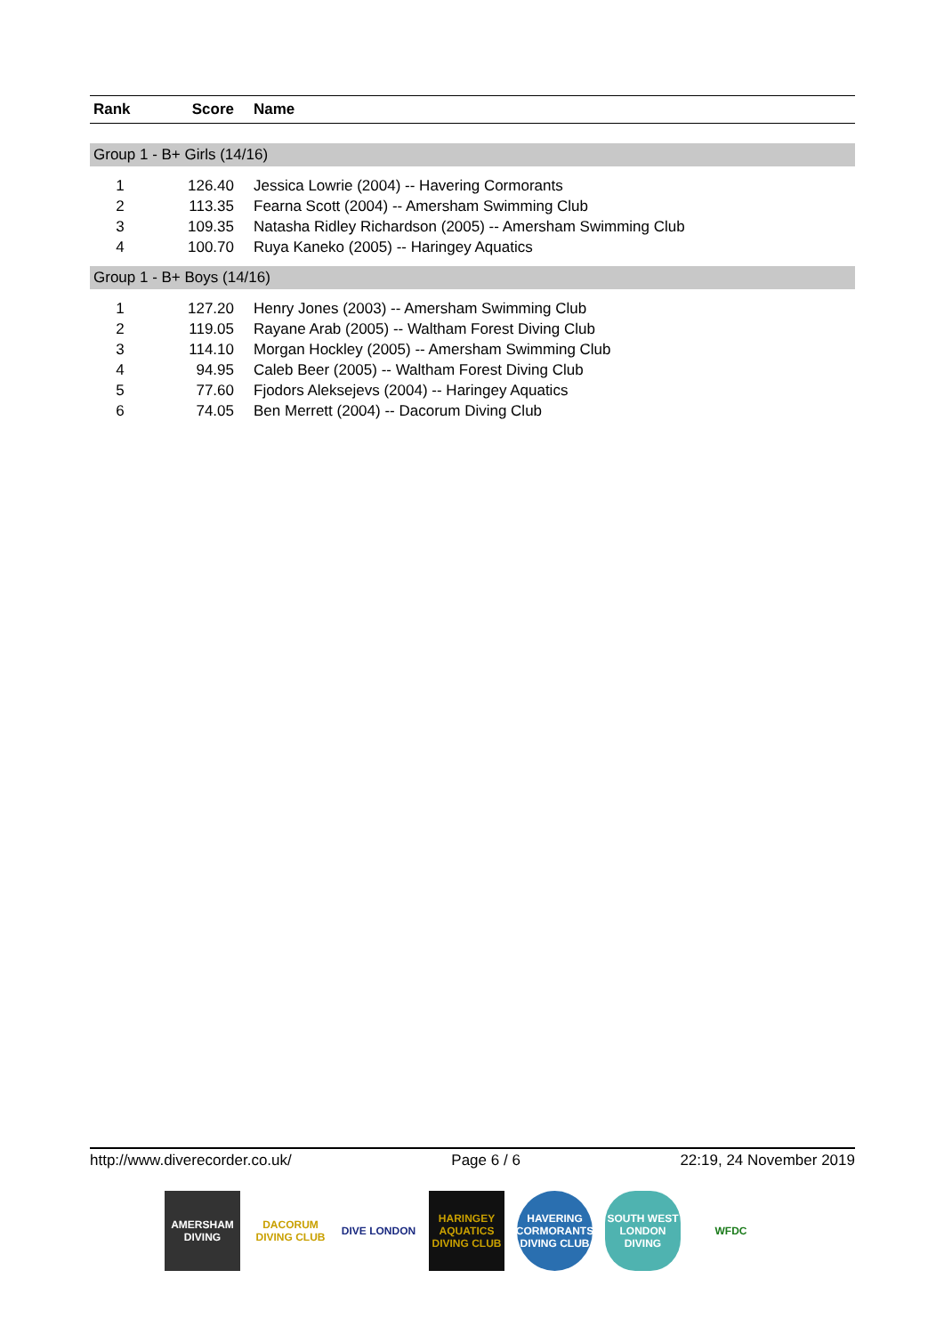| Rank | Score | Name |
| --- | --- | --- |
| Group 1 - B+ Girls (14/16) | | |
| 1 | 126.40 | Jessica Lowrie (2004) -- Havering Cormorants |
| 2 | 113.35 | Fearna Scott (2004) -- Amersham Swimming Club |
| 3 | 109.35 | Natasha Ridley Richardson (2005) -- Amersham Swimming Club |
| 4 | 100.70 | Ruya Kaneko (2005) -- Haringey Aquatics |
| Group 1 - B+ Boys (14/16) | | |
| 1 | 127.20 | Henry Jones (2003) -- Amersham Swimming Club |
| 2 | 119.05 | Rayane Arab (2005) -- Waltham Forest Diving Club |
| 3 | 114.10 | Morgan Hockley (2005) -- Amersham Swimming Club |
| 4 | 94.95 | Caleb Beer (2005) -- Waltham Forest Diving Club |
| 5 | 77.60 | Fjodors Aleksejevs (2004) -- Haringey Aquatics |
| 6 | 74.05 | Ben Merrett (2004) -- Dacorum Diving Club |
http://www.diverecorder.co.uk/ Page 6 / 6 22:19, 24 November 2019
AMERSHAM DIVING
DACORUM DIVING CLUB
DIVE LONDON HARINGEY AQUATICS DIVING CLUB
HAVERING CORMORANTS DIVING CLUB
SOUTH WEST LONDON DIVING
WFDC